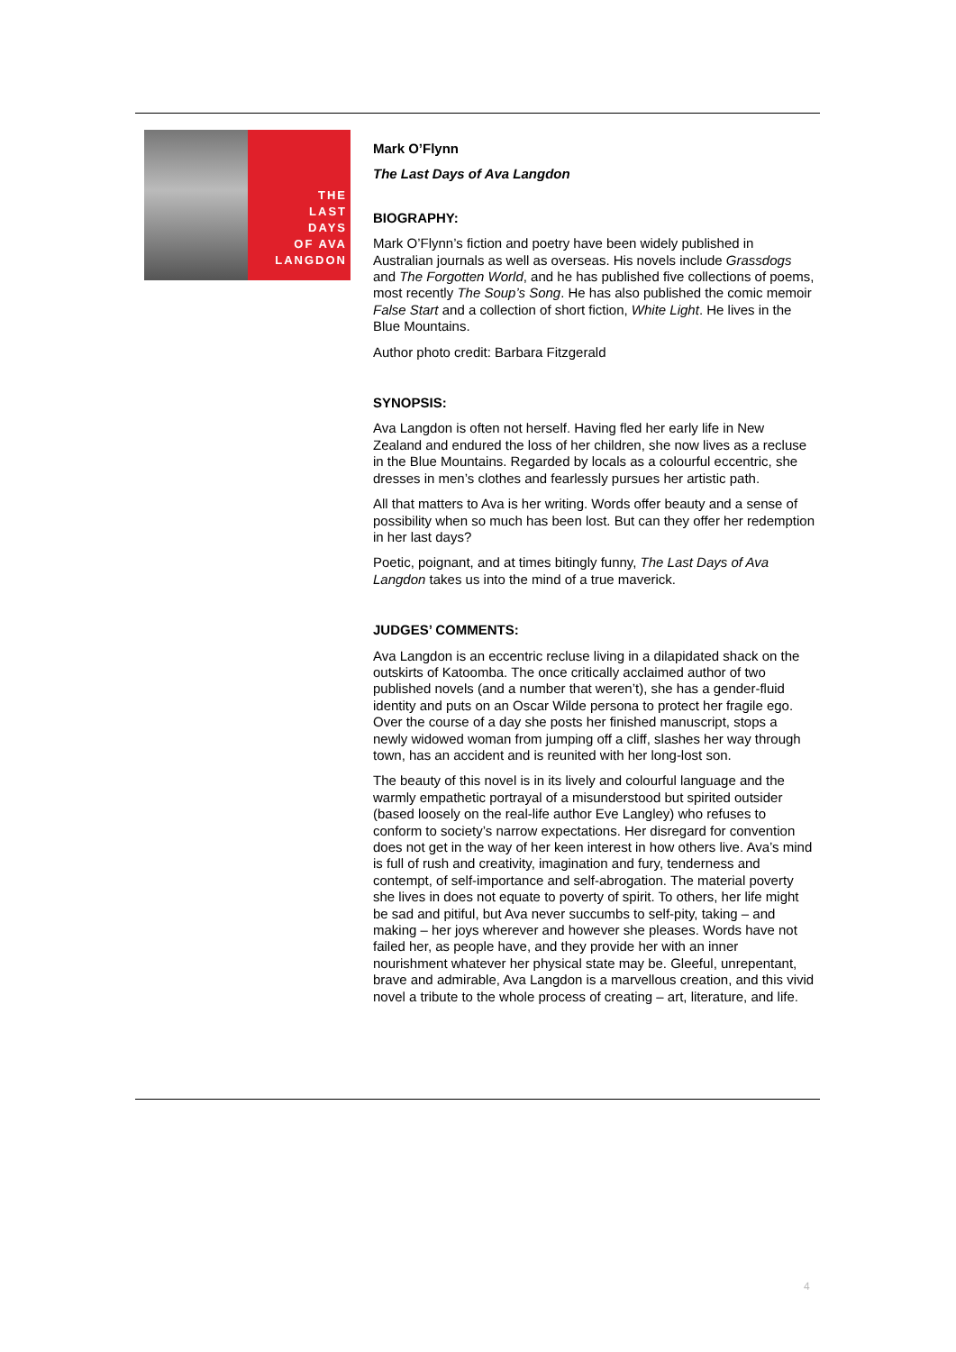THE
LAST
DAYS
OF AVA
LANGDON
Mark O’Flynn
The Last Days of Ava Langdon
BIOGRAPHY:
Mark O’Flynn’s fiction and poetry have been widely published in Australian journals as well as overseas. His novels include Grassdogs and The Forgotten World, and he has published five collections of poems, most recently The Soup’s Song. He has also published the comic memoir False Start and a collection of short fiction, White Light. He lives in the Blue Mountains.
Author photo credit: Barbara Fitzgerald
SYNOPSIS:
Ava Langdon is often not herself. Having fled her early life in New Zealand and endured the loss of her children, she now lives as a recluse in the Blue Mountains. Regarded by locals as a colourful eccentric, she dresses in men’s clothes and fearlessly pursues her artistic path.
All that matters to Ava is her writing. Words offer beauty and a sense of possibility when so much has been lost. But can they offer her redemption in her last days?
Poetic, poignant, and at times bitingly funny, The Last Days of Ava Langdon takes us into the mind of a true maverick.
JUDGES’ COMMENTS:
Ava Langdon is an eccentric recluse living in a dilapidated shack on the outskirts of Katoomba. The once critically acclaimed author of two published novels (and a number that weren’t), she has a gender-fluid identity and puts on an Oscar Wilde persona to protect her fragile ego. Over the course of a day she posts her finished manuscript, stops a newly widowed woman from jumping off a cliff, slashes her way through town, has an accident and is reunited with her long-lost son.
The beauty of this novel is in its lively and colourful language and the warmly empathetic portrayal of a misunderstood but spirited outsider (based loosely on the real-life author Eve Langley) who refuses to conform to society’s narrow expectations. Her disregard for convention does not get in the way of her keen interest in how others live. Ava’s mind is full of rush and creativity, imagination and fury, tenderness and contempt, of self-importance and self-abrogation. The material poverty she lives in does not equate to poverty of spirit. To others, her life might be sad and pitiful, but Ava never succumbs to self-pity, taking – and making – her joys wherever and however she pleases. Words have not failed her, as people have, and they provide her with an inner nourishment whatever her physical state may be. Gleeful, unrepentant, brave and admirable, Ava Langdon is a marvellous creation, and this vivid novel a tribute to the whole process of creating – art, literature, and life.
4